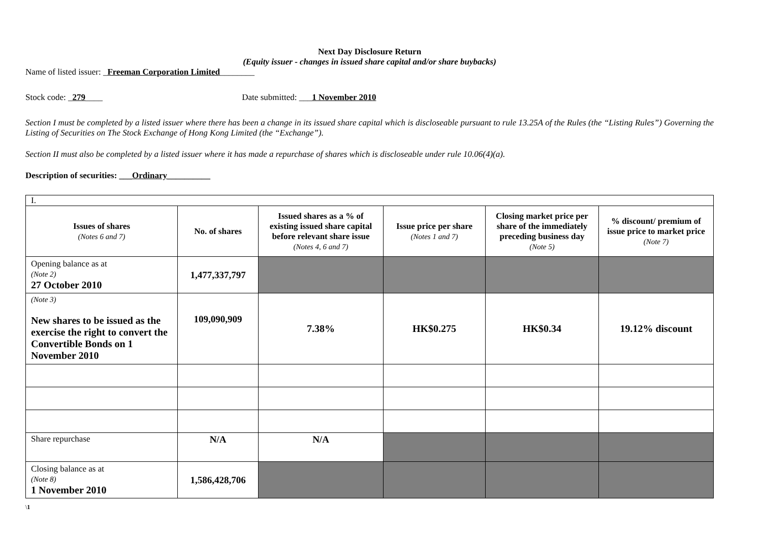Next Day Disclosure Return
(Equity issuer - changes in issued share capital and/or share buybacks)
Name of listed issuer: _Freeman Corporation Limited________
Stock code: _279____ Date submitted: ___1 November 2010
Section I must be completed by a listed issuer where there has been a change in its issued share capital which is discloseable pursuant to rule 13.25A of the Rules (the “Listing Rules”) Governing the Listing of Securities on The Stock Exchange of Hong Kong Limited (the “Exchange”).
Section II must also be completed by a listed issuer where it has made a repurchase of shares which is discloseable under rule 10.06(4)(a).
Description of securities: ___Ordinary__________
| I. | | | | | |
| Issues of shares (Notes 6 and 7) | No. of shares | Issued shares as a % of existing issued share capital before relevant share issue (Notes 4, 6 and 7) | Issue price per share (Notes 1 and 7) | Closing market price per share of the immediately preceding business day (Note 5) | % discount/ premium of issue price to market price (Note 7) |
| Opening balance as at (Note 2) 27 October 2010 | 1,477,337,797 | | | | |
| (Note 3) New shares to be issued as the exercise the right to convert the Convertible Bonds on 1 November 2010 | 109,090,909 | 7.38% | HK$0.275 | HK$0.34 | 19.12% discount |
| Share repurchase | N/A | N/A | | | |
| Closing balance as at (Note 8) 1 November 2010 | 1,586,428,706 | | | | |
\1